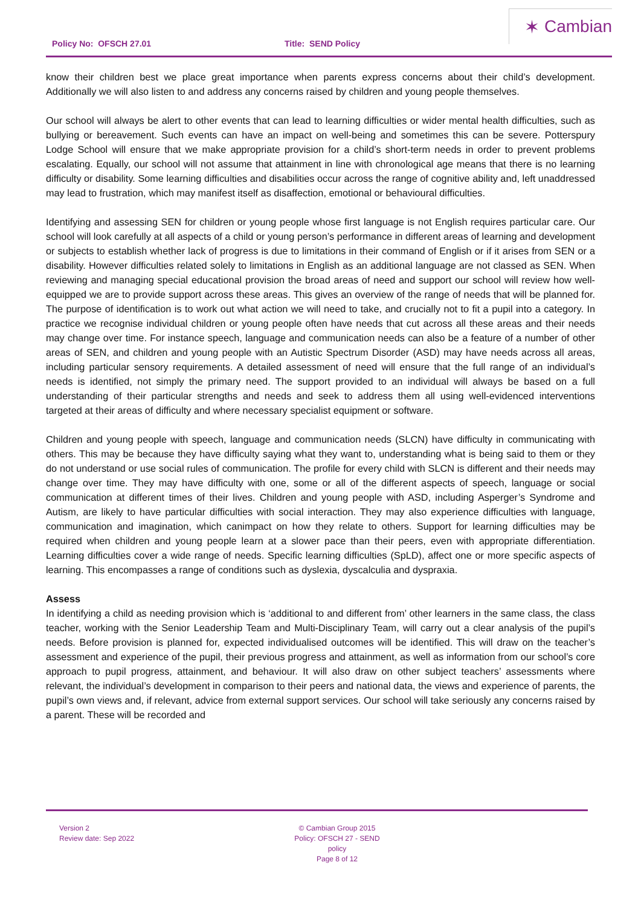Policy No: OFSCH 27.01 Title: SEND Policy
✶ Cambian
know their children best we place great importance when parents express concerns about their child’s development. Additionally we will also listen to and address any concerns raised by children and young people themselves.
Our school will always be alert to other events that can lead to learning difficulties or wider mental health difficulties, such as bullying or bereavement. Such events can have an impact on well-being and sometimes this can be severe. Potterspury Lodge School will ensure that we make appropriate provision for a child’s short-term needs in order to prevent problems escalating. Equally, our school will not assume that attainment in line with chronological age means that there is no learning difficulty or disability. Some learning difficulties and disabilities occur across the range of cognitive ability and, left unaddressed may lead to frustration, which may manifest itself as disaffection, emotional or behavioural difficulties.
Identifying and assessing SEN for children or young people whose first language is not English requires particular care. Our school will look carefully at all aspects of a child or young person’s performance in different areas of learning and development or subjects to establish whether lack of progress is due to limitations in their command of English or if it arises from SEN or a disability. However difficulties related solely to limitations in English as an additional language are not classed as SEN. When reviewing and managing special educational provision the broad areas of need and support our school will review how well-equipped we are to provide support across these areas. This gives an overview of the range of needs that will be planned for. The purpose of identification is to work out what action we will need to take, and crucially not to fit a pupil into a category. In practice we recognise individual children or young people often have needs that cut across all these areas and their needs may change over time. For instance speech, language and communication needs can also be a feature of a number of other areas of SEN, and children and young people with an Autistic Spectrum Disorder (ASD) may have needs across all areas, including particular sensory requirements. A detailed assessment of need will ensure that the full range of an individual’s needs is identified, not simply the primary need. The support provided to an individual will always be based on a full understanding of their particular strengths and needs and seek to address them all using well-evidenced interventions targeted at their areas of difficulty and where necessary specialist equipment or software.
Children and young people with speech, language and communication needs (SLCN) have difficulty in communicating with others. This may be because they have difficulty saying what they want to, understanding what is being said to them or they do not understand or use social rules of communication. The profile for every child with SLCN is different and their needs may change over time. They may have difficulty with one, some or all of the different aspects of speech, language or social communication at different times of their lives. Children and young people with ASD, including Asperger’s Syndrome and Autism, are likely to have particular difficulties with social interaction. They may also experience difficulties with language, communication and imagination, which canimpact on how they relate to others. Support for learning difficulties may be required when children and young people learn at a slower pace than their peers, even with appropriate differentiation. Learning difficulties cover a wide range of needs. Specific learning difficulties (SpLD), affect one or more specific aspects of learning. This encompasses a range of conditions such as dyslexia, dyscalculia and dyspraxia.
Assess
In identifying a child as needing provision which is ‘additional to and different from’ other learners in the same class, the class teacher, working with the Senior Leadership Team and Multi-Disciplinary Team, will carry out a clear analysis of the pupil’s needs. Before provision is planned for, expected individualised outcomes will be identified. This will draw on the teacher’s assessment and experience of the pupil, their previous progress and attainment, as well as information from our school’s core approach to pupil progress, attainment, and behaviour. It will also draw on other subject teachers’ assessments where relevant, the individual’s development in comparison to their peers and national data, the views and experience of parents, the pupil’s own views and, if relevant, advice from external support services. Our school will take seriously any concerns raised by a parent. These will be recorded and
Version 2
Review date: Sep 2022
© Cambian Group 2015
Policy: OFSCH 27 - SEND policy
Page 8 of 12